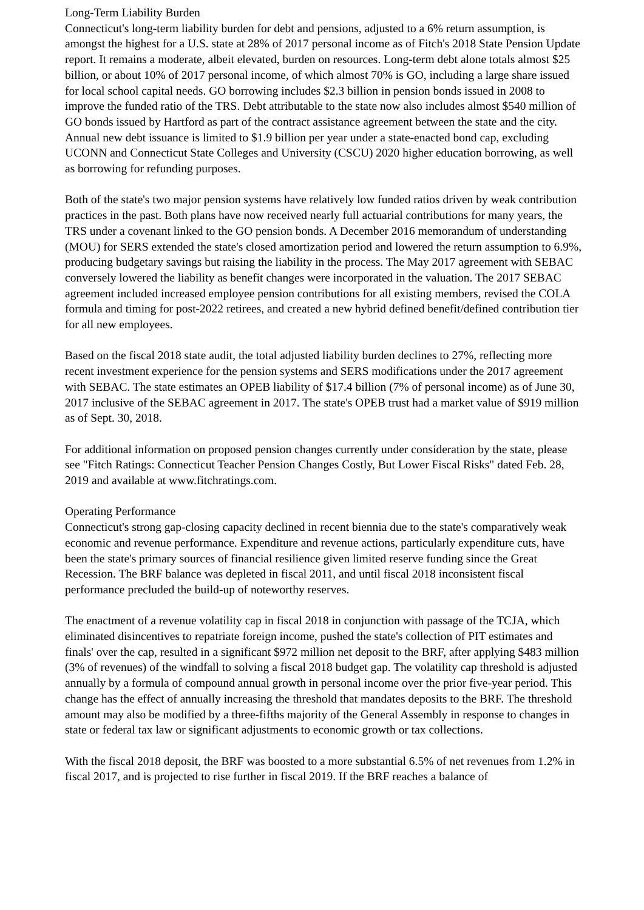Long-Term Liability Burden
Connecticut's long-term liability burden for debt and pensions, adjusted to a 6% return assumption, is amongst the highest for a U.S. state at 28% of 2017 personal income as of Fitch's 2018 State Pension Update report. It remains a moderate, albeit elevated, burden on resources. Long-term debt alone totals almost $25 billion, or about 10% of 2017 personal income, of which almost 70% is GO, including a large share issued for local school capital needs. GO borrowing includes $2.3 billion in pension bonds issued in 2008 to improve the funded ratio of the TRS. Debt attributable to the state now also includes almost $540 million of GO bonds issued by Hartford as part of the contract assistance agreement between the state and the city. Annual new debt issuance is limited to $1.9 billion per year under a state-enacted bond cap, excluding UCONN and Connecticut State Colleges and University (CSCU) 2020 higher education borrowing, as well as borrowing for refunding purposes.
Both of the state's two major pension systems have relatively low funded ratios driven by weak contribution practices in the past. Both plans have now received nearly full actuarial contributions for many years, the TRS under a covenant linked to the GO pension bonds. A December 2016 memorandum of understanding (MOU) for SERS extended the state's closed amortization period and lowered the return assumption to 6.9%, producing budgetary savings but raising the liability in the process. The May 2017 agreement with SEBAC conversely lowered the liability as benefit changes were incorporated in the valuation. The 2017 SEBAC agreement included increased employee pension contributions for all existing members, revised the COLA formula and timing for post-2022 retirees, and created a new hybrid defined benefit/defined contribution tier for all new employees.
Based on the fiscal 2018 state audit, the total adjusted liability burden declines to 27%, reflecting more recent investment experience for the pension systems and SERS modifications under the 2017 agreement with SEBAC. The state estimates an OPEB liability of $17.4 billion (7% of personal income) as of June 30, 2017 inclusive of the SEBAC agreement in 2017. The state's OPEB trust had a market value of $919 million as of Sept. 30, 2018.
For additional information on proposed pension changes currently under consideration by the state, please see "Fitch Ratings: Connecticut Teacher Pension Changes Costly, But Lower Fiscal Risks" dated Feb. 28, 2019 and available at www.fitchratings.com.
Operating Performance
Connecticut's strong gap-closing capacity declined in recent biennia due to the state's comparatively weak economic and revenue performance. Expenditure and revenue actions, particularly expenditure cuts, have been the state's primary sources of financial resilience given limited reserve funding since the Great Recession. The BRF balance was depleted in fiscal 2011, and until fiscal 2018 inconsistent fiscal performance precluded the build-up of noteworthy reserves.
The enactment of a revenue volatility cap in fiscal 2018 in conjunction with passage of the TCJA, which eliminated disincentives to repatriate foreign income, pushed the state's collection of PIT estimates and finals' over the cap, resulted in a significant $972 million net deposit to the BRF, after applying $483 million (3% of revenues) of the windfall to solving a fiscal 2018 budget gap. The volatility cap threshold is adjusted annually by a formula of compound annual growth in personal income over the prior five-year period. This change has the effect of annually increasing the threshold that mandates deposits to the BRF. The threshold amount may also be modified by a three-fifths majority of the General Assembly in response to changes in state or federal tax law or significant adjustments to economic growth or tax collections.
With the fiscal 2018 deposit, the BRF was boosted to a more substantial 6.5% of net revenues from 1.2% in fiscal 2017, and is projected to rise further in fiscal 2019. If the BRF reaches a balance of